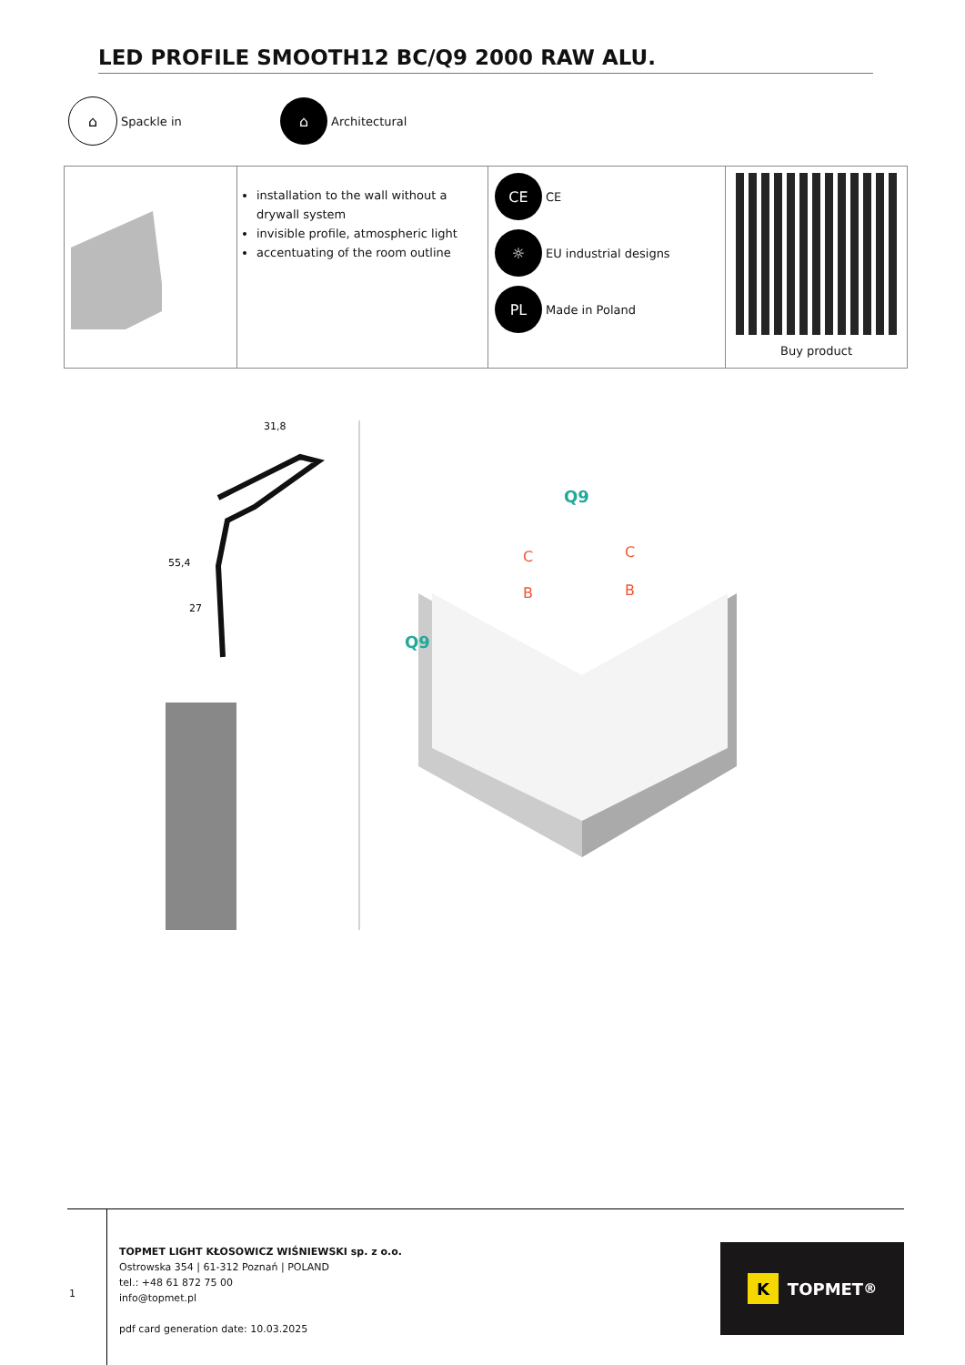LED PROFILE SMOOTH12 BC/Q9 2000 RAW ALU.
⌂
Spackle in
⌂
Architectural
| | installation to the wall without a drywall system invisible profile, atmospheric light accentuating of the room outline | CE CE ☼ EU industrial designs PL Made in Poland | Buy product |
31,8
55,4
27
Q9
Q9
C
B
C
B
1
TOPMET LIGHT KŁOSOWICZ WIŚNIEWSKI sp. z o.o.
Ostrowska 354 | 61-312 Poznań | POLAND
tel.: +48 61 872 75 00
info@topmet.pl
pdf card generation date: 10.03.2025
K TOPMET<sup>®</sup>